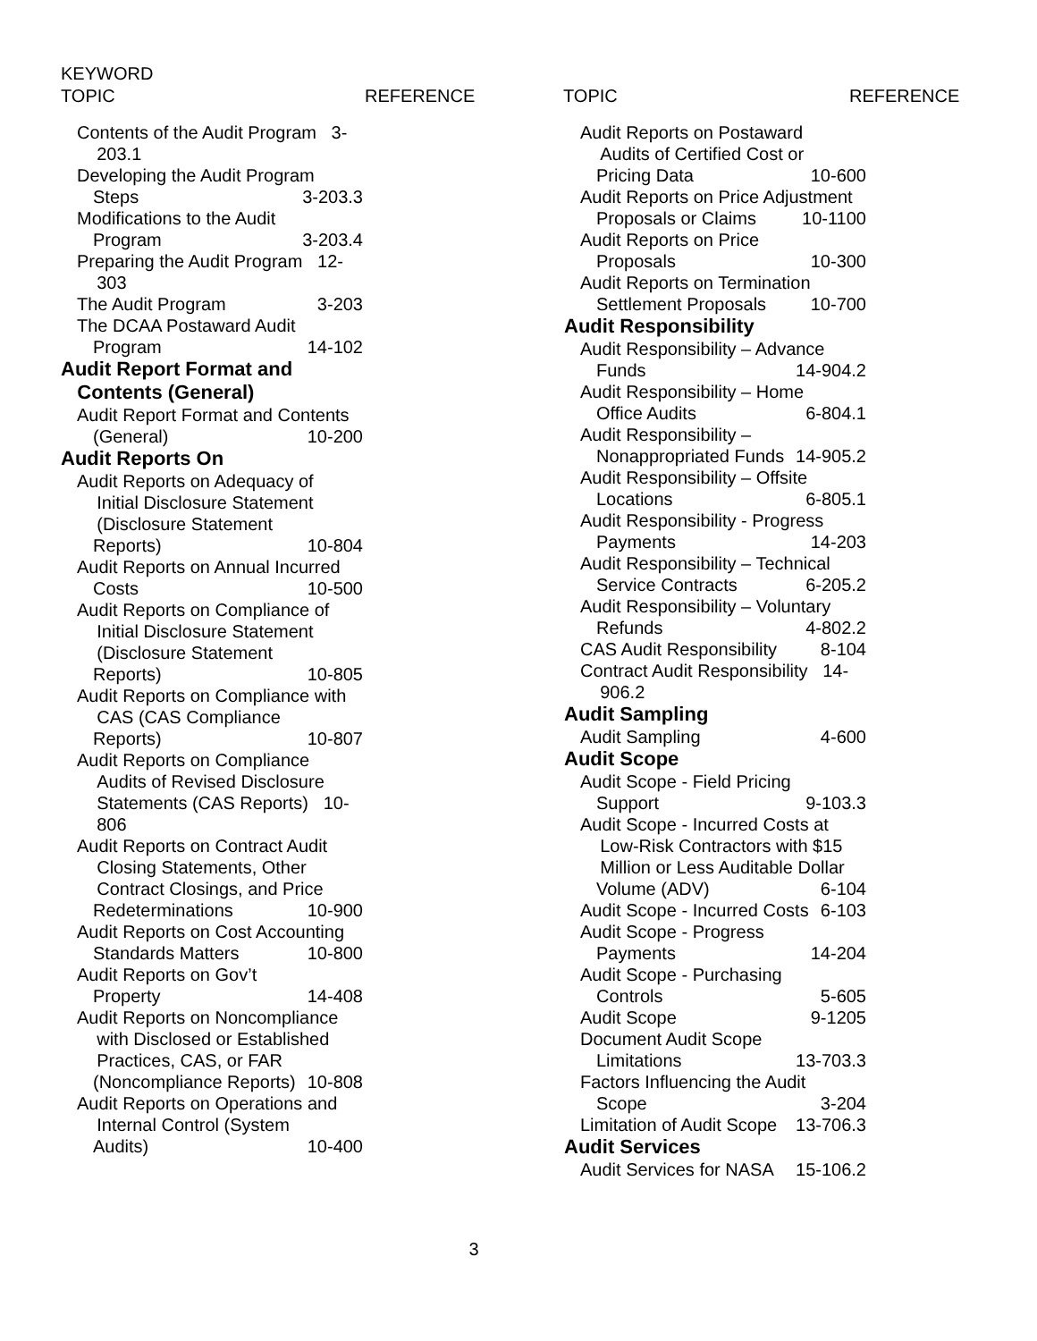KEYWORD
TOPIC REFERENCE TOPIC REFERENCE
Contents of the Audit Program 3-
203.1
Developing the Audit Program
Steps 3-203.3
Modifications to the Audit
Program 3-203.4
Preparing the Audit Program 12-
303
The Audit Program 3-203
The DCAA Postaward Audit
Program 14-102
Audit Report Format and
Contents (General)
Audit Report Format and Contents
(General) 10-200
Audit Reports On
Audit Reports on Adequacy of
Initial Disclosure Statement
(Disclosure Statement
Reports) 10-804
Audit Reports on Annual Incurred
Costs 10-500
Audit Reports on Compliance of
Initial Disclosure Statement
(Disclosure Statement
Reports) 10-805
Audit Reports on Compliance with
CAS (CAS Compliance
Reports) 10-807
Audit Reports on Compliance
Audits of Revised Disclosure
Statements (CAS Reports) 10-
806
Audit Reports on Contract Audit
Closing Statements, Other
Contract Closings, and Price
Redeterminations 10-900
Audit Reports on Cost Accounting
Standards Matters 10-800
Audit Reports on Gov’t
Property 14-408
Audit Reports on Noncompliance
with Disclosed or Established
Practices, CAS, or FAR
(Noncompliance Reports) 10-808
Audit Reports on Operations and
Internal Control (System
Audits) 10-400
Audit Reports on Postaward
Audits of Certified Cost or
Pricing Data 10-600
Audit Reports on Price Adjustment
Proposals or Claims 10-1100
Audit Reports on Price
Proposals 10-300
Audit Reports on Termination
Settlement Proposals 10-700
Audit Responsibility
Audit Responsibility – Advance
Funds 14-904.2
Audit Responsibility – Home
Office Audits 6-804.1
Audit Responsibility –
Nonappropriated Funds 14-905.2
Audit Responsibility – Offsite
Locations 6-805.1
Audit Responsibility - Progress
Payments 14-203
Audit Responsibility – Technical
Service Contracts 6-205.2
Audit Responsibility – Voluntary
Refunds 4-802.2
CAS Audit Responsibility 8-104
Contract Audit Responsibility 14-
906.2
Audit Sampling
Audit Sampling 4-600
Audit Scope
Audit Scope - Field Pricing
Support 9-103.3
Audit Scope - Incurred Costs at
Low-Risk Contractors with $15
Million or Less Auditable Dollar
Volume (ADV) 6-104
Audit Scope - Incurred Costs 6-103
Audit Scope - Progress
Payments 14-204
Audit Scope - Purchasing
Controls 5-605
Audit Scope 9-1205
Document Audit Scope
Limitations 13-703.3
Factors Influencing the Audit
Scope 3-204
Limitation of Audit Scope 13-706.3
Audit Services
Audit Services for NASA 15-106.2
3